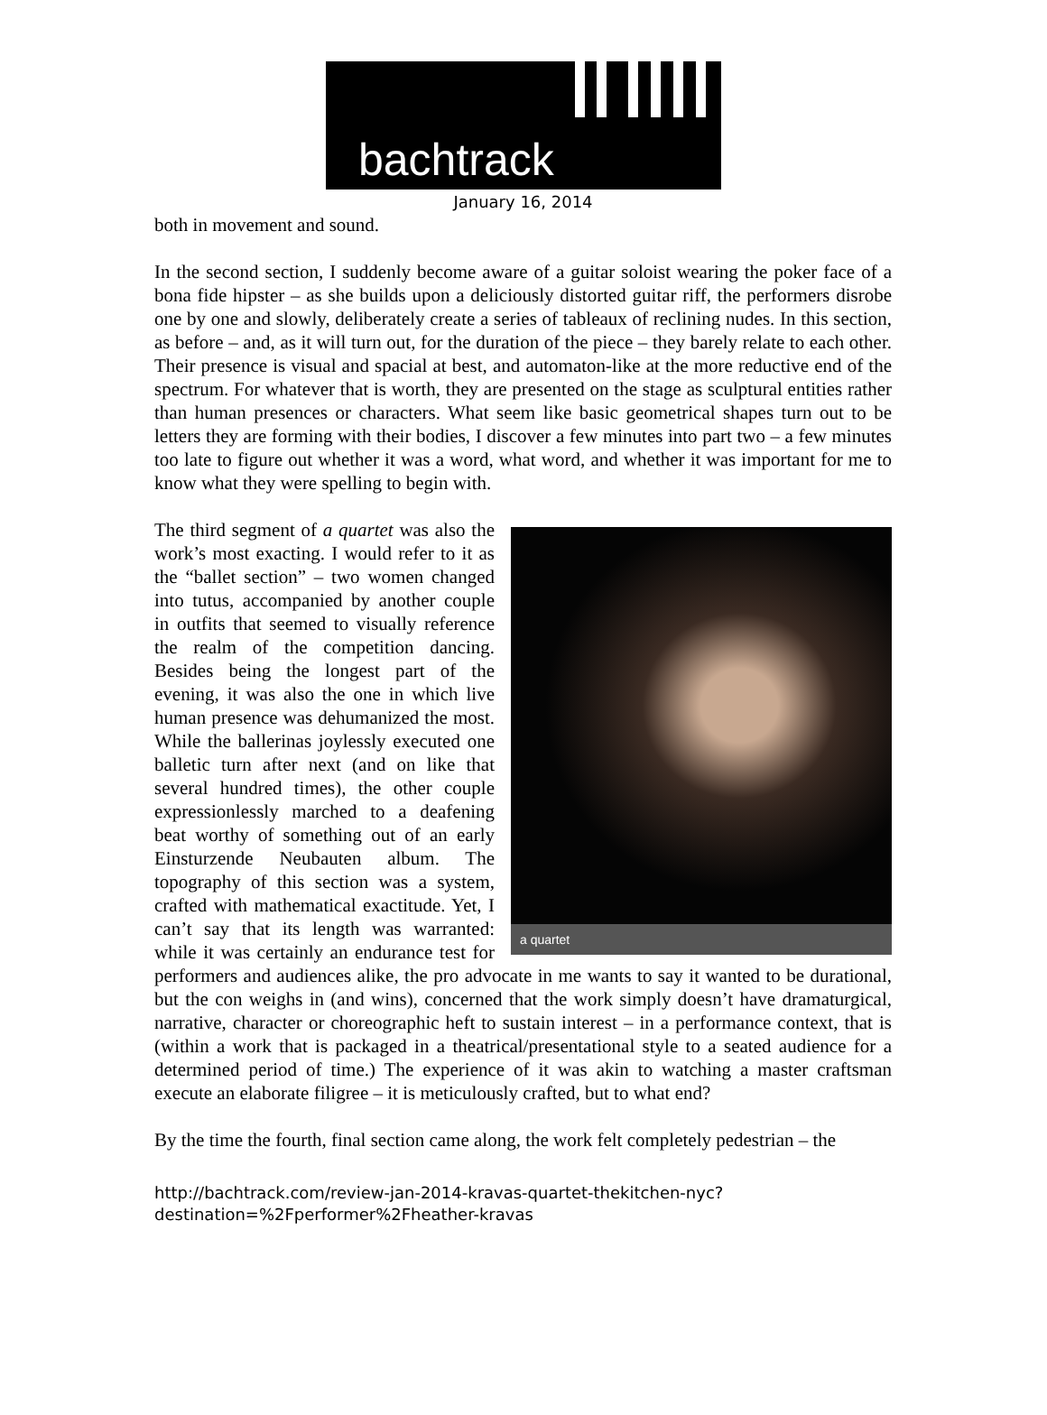bachtrack
January 16, 2014
both in movement and sound.
In the second section, I suddenly become aware of a guitar soloist wearing the poker face of a bona fide hipster – as she builds upon a deliciously distorted guitar riff, the performers disrobe one by one and slowly, deliberately create a series of tableaux of reclining nudes. In this section, as before – and, as it will turn out, for the duration of the piece – they barely relate to each other. Their presence is visual and spacial at best, and automaton-like at the more reductive end of the spectrum. For whatever that is worth, they are presented on the stage as sculptural entities rather than human presences or characters. What seem like basic geometrical shapes turn out to be letters they are forming with their bodies, I discover a few minutes into part two – a few minutes too late to figure out whether it was a word, what word, and whether it was important for me to know what they were spelling to begin with.
a quartet
The third segment of a quartet was also the work’s most exacting. I would refer to it as the “ballet section” – two women changed into tutus, accompanied by another couple in outfits that seemed to visually reference the realm of the competition dancing. Besides being the longest part of the evening, it was also the one in which live human presence was dehumanized the most. While the ballerinas joylessly executed one balletic turn after next (and on like that several hundred times), the other couple expressionlessly marched to a deafening beat worthy of something out of an early Einsturzende Neubauten album. The topography of this section was a system, crafted with mathematical exactitude. Yet, I can’t say that its length was warranted: while it was certainly an endurance test for performers and audiences alike, the pro advocate in me wants to say it wanted to be durational, but the con weighs in (and wins), concerned that the work simply doesn’t have dramaturgical, narrative, character or choreographic heft to sustain interest – in a performance context, that is (within a work that is packaged in a theatrical/presentational style to a seated audience for a determined period of time.) The experience of it was akin to watching a master craftsman execute an elaborate filigree – it is meticulously crafted, but to what end?
By the time the fourth, final section came along, the work felt completely pedestrian – the
http://bachtrack.com/review-jan-2014-kravas-quartet-thekitchen-nyc?destination=%2Fperformer%2Fheather-kravas